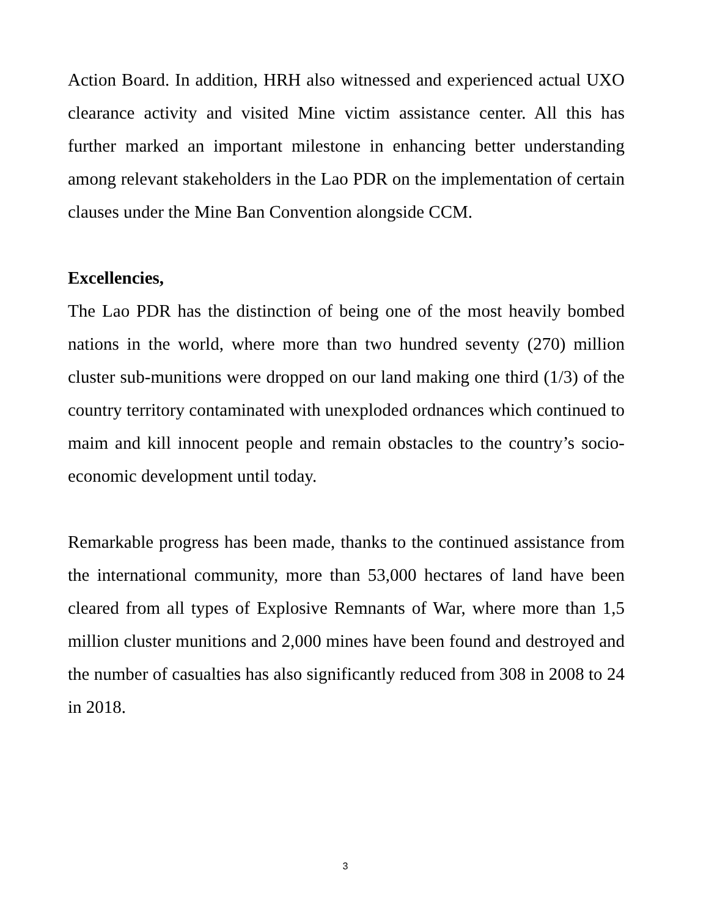Action Board. In addition, HRH also witnessed and experienced actual UXO clearance activity and visited Mine victim assistance center. All this has further marked an important milestone in enhancing better understanding among relevant stakeholders in the Lao PDR on the implementation of certain clauses under the Mine Ban Convention alongside CCM.
Excellencies,
The Lao PDR has the distinction of being one of the most heavily bombed nations in the world, where more than two hundred seventy (270) million cluster sub-munitions were dropped on our land making one third (1/3) of the country territory contaminated with unexploded ordnances which continued to maim and kill innocent people and remain obstacles to the country’s socio-economic development until today.
Remarkable progress has been made, thanks to the continued assistance from the international community, more than 53,000 hectares of land have been cleared from all types of Explosive Remnants of War, where more than 1,5 million cluster munitions and 2,000 mines have been found and destroyed and the number of casualties has also significantly reduced from 308 in 2008 to 24 in 2018.
3